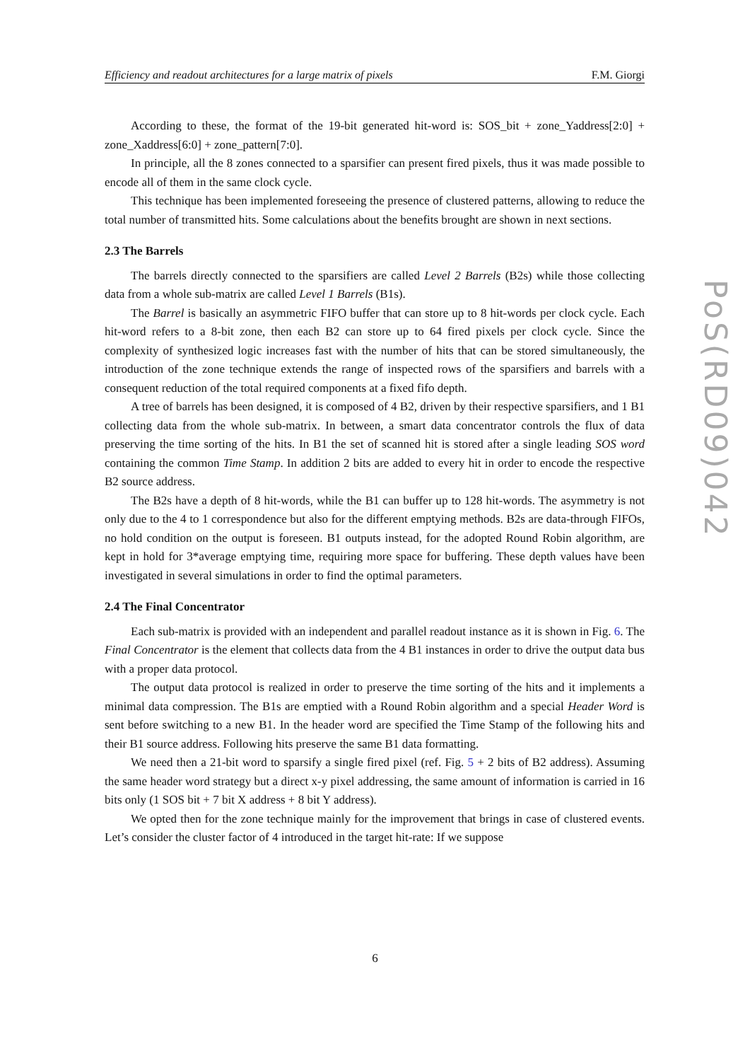Efficiency and readout architectures for a large matrix of pixels F.M. Giorgi
According to these, the format of the 19-bit generated hit-word is: SOS_bit + zone_Yaddress[2:0] + zone_Xaddress[6:0] + zone_pattern[7:0].
In principle, all the 8 zones connected to a sparsifier can present fired pixels, thus it was made possible to encode all of them in the same clock cycle.
This technique has been implemented foreseeing the presence of clustered patterns, allowing to reduce the total number of transmitted hits. Some calculations about the benefits brought are shown in next sections.
2.3 The Barrels
The barrels directly connected to the sparsifiers are called Level 2 Barrels (B2s) while those collecting data from a whole sub-matrix are called Level 1 Barrels (B1s).
The Barrel is basically an asymmetric FIFO buffer that can store up to 8 hit-words per clock cycle. Each hit-word refers to a 8-bit zone, then each B2 can store up to 64 fired pixels per clock cycle. Since the complexity of synthesized logic increases fast with the number of hits that can be stored simultaneously, the introduction of the zone technique extends the range of inspected rows of the sparsifiers and barrels with a consequent reduction of the total required components at a fixed fifo depth.
A tree of barrels has been designed, it is composed of 4 B2, driven by their respective sparsifiers, and 1 B1 collecting data from the whole sub-matrix. In between, a smart data concentrator controls the flux of data preserving the time sorting of the hits. In B1 the set of scanned hit is stored after a single leading SOS word containing the common Time Stamp. In addition 2 bits are added to every hit in order to encode the respective B2 source address.
The B2s have a depth of 8 hit-words, while the B1 can buffer up to 128 hit-words. The asymmetry is not only due to the 4 to 1 correspondence but also for the different emptying methods. B2s are data-through FIFOs, no hold condition on the output is foreseen. B1 outputs instead, for the adopted Round Robin algorithm, are kept in hold for 3*average emptying time, requiring more space for buffering. These depth values have been investigated in several simulations in order to find the optimal parameters.
2.4 The Final Concentrator
Each sub-matrix is provided with an independent and parallel readout instance as it is shown in Fig. 6. The Final Concentrator is the element that collects data from the 4 B1 instances in order to drive the output data bus with a proper data protocol.
The output data protocol is realized in order to preserve the time sorting of the hits and it implements a minimal data compression. The B1s are emptied with a Round Robin algorithm and a special Header Word is sent before switching to a new B1. In the header word are specified the Time Stamp of the following hits and their B1 source address. Following hits preserve the same B1 data formatting.
We need then a 21-bit word to sparsify a single fired pixel (ref. Fig. 5 + 2 bits of B2 address). Assuming the same header word strategy but a direct x-y pixel addressing, the same amount of information is carried in 16 bits only (1 SOS bit + 7 bit X address + 8 bit Y address).
We opted then for the zone technique mainly for the improvement that brings in case of clustered events. Let’s consider the cluster factor of 4 introduced in the target hit-rate: If we suppose
PoS(RD09)042
6